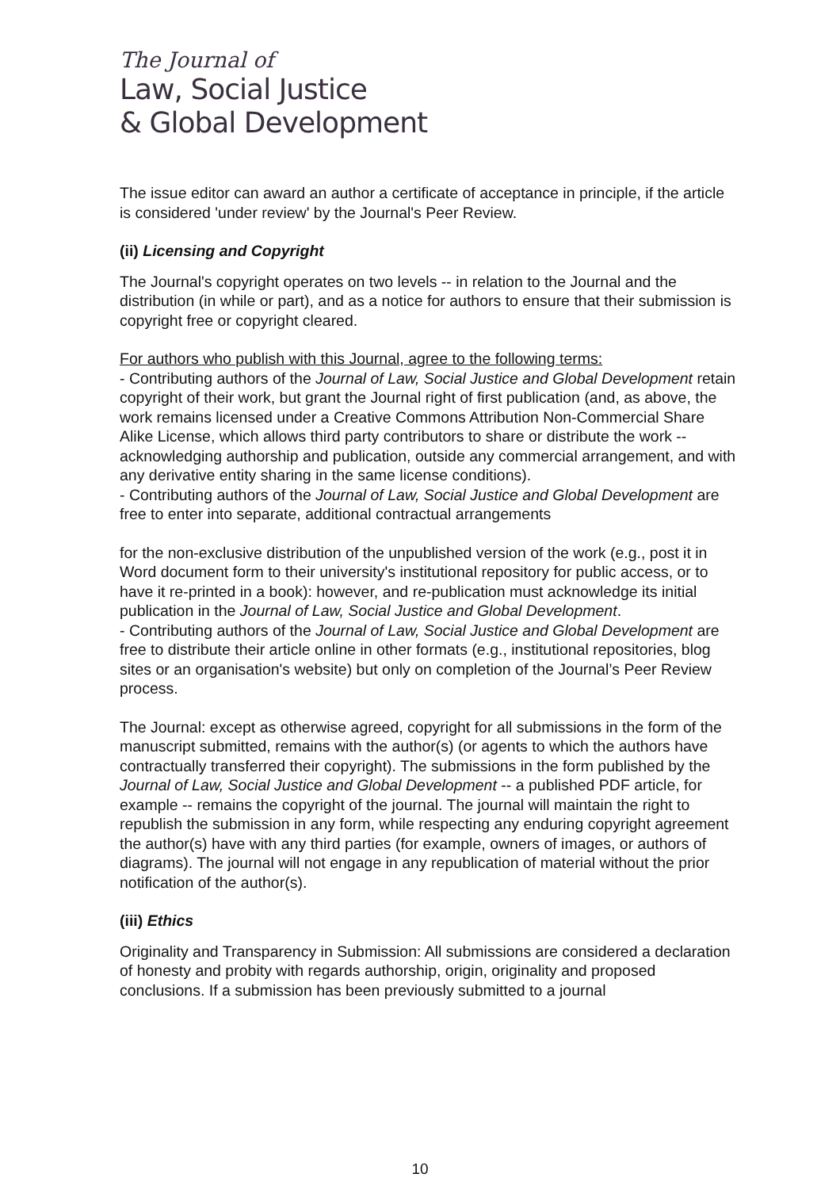The Journal of
Law, Social Justice
& Global Development
The issue editor can award an author a certificate of acceptance in principle, if the article is considered 'under review' by the Journal's Peer Review.
(ii) Licensing and Copyright
The Journal's copyright operates on two levels -- in relation to the Journal and the distribution (in while or part), and as a notice for authors to ensure that their submission is copyright free or copyright cleared.
For authors who publish with this Journal, agree to the following terms:
- Contributing authors of the Journal of Law, Social Justice and Global Development retain copyright of their work, but grant the Journal right of first publication (and, as above, the work remains licensed under a Creative Commons Attribution Non-Commercial Share Alike License, which allows third party contributors to share or distribute the work -- acknowledging authorship and publication, outside any commercial arrangement, and with any derivative entity sharing in the same license conditions).
- Contributing authors of the Journal of Law, Social Justice and Global Development are free to enter into separate, additional contractual arrangements
for the non-exclusive distribution of the unpublished version of the work (e.g., post it in Word document form to their university's institutional repository for public access, or to have it re-printed in a book): however, and re-publication must acknowledge its initial publication in the Journal of Law, Social Justice and Global Development.
- Contributing authors of the Journal of Law, Social Justice and Global Development are free to distribute their article online in other formats (e.g., institutional repositories, blog sites or an organisation's website) but only on completion of the Journal’s Peer Review process.
The Journal: except as otherwise agreed, copyright for all submissions in the form of the manuscript submitted, remains with the author(s) (or agents to which the authors have contractually transferred their copyright). The submissions in the form published by the Journal of Law, Social Justice and Global Development -- a published PDF article, for example -- remains the copyright of the journal. The journal will maintain the right to republish the submission in any form, while respecting any enduring copyright agreement the author(s) have with any third parties (for example, owners of images, or authors of diagrams). The journal will not engage in any republication of material without the prior notification of the author(s).
(iii) Ethics
Originality and Transparency in Submission: All submissions are considered a declaration of honesty and probity with regards authorship, origin, originality and proposed conclusions. If a submission has been previously submitted to a journal
10